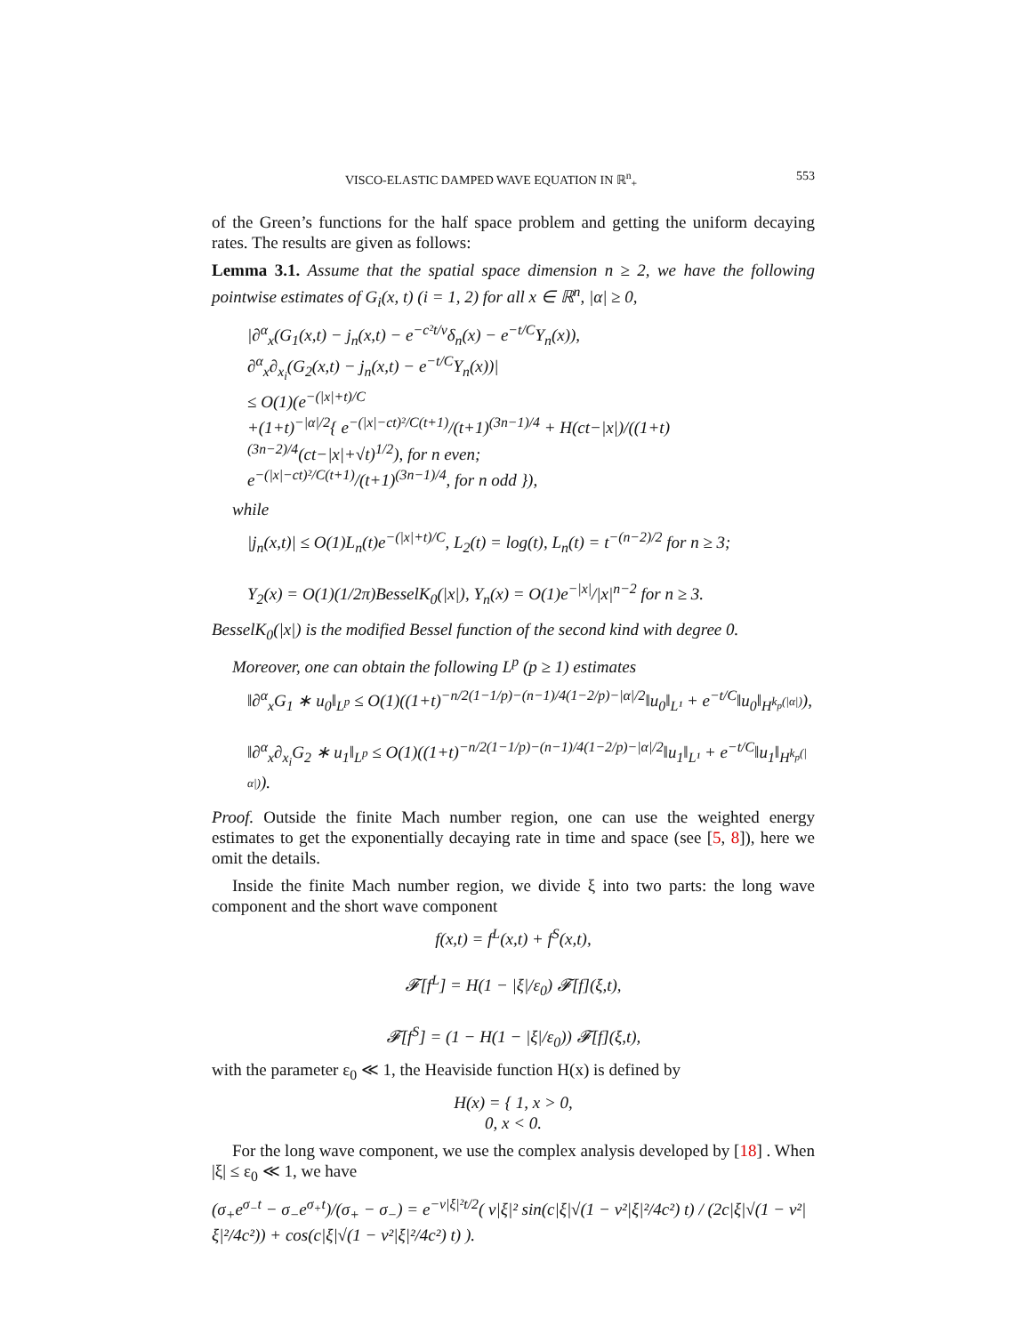VISCO-ELASTIC DAMPED WAVE EQUATION IN ℝ<sup>n</sup><sub>+</sub> 553
of the Green’s functions for the half space problem and getting the uniform decaying rates. The results are given as follows:
Lemma 3.1. Assume that the spatial space dimension n ≥ 2, we have the following pointwise estimates of G<sub>i</sub>(x, t) (i = 1, 2) for all x ∈ ℝ<sup>n</sup>, |α| ≥ 0,
|∂<sup>α</sup><sub>x</sub>(G<sub>1</sub>(x,t) − j<sub>n</sub>(x,t) − e<sup>−c²t/ν</sup>δ<sub>n</sub>(x) − e<sup>−t/C</sup>Y<sub>n</sub>(x)),
∂<sup>α</sup><sub>x</sub>∂<sub>x<sub>i</sub></sub>(G<sub>2</sub>(x,t) − j<sub>n</sub>(x,t) − e<sup>−t/C</sup>Y<sub>n</sub>(x))|
≤ O(1)(e<sup>−(|x|+t)/C</sup>
+(1+t)<sup>−|α|/2</sup>{ e<sup>−(|x|−ct)²/C(t+1)</sup>/(t+1)<sup>(3n−1)/4</sup> + H(ct−|x|)/((1+t)<sup>(3n−2)/4</sup>(ct−|x|+√t)<sup>1/2</sup>), for n even;
e<sup>−(|x|−ct)²/C(t+1)</sup>/(t+1)<sup>(3n−1)/4</sup>, for n odd }),
while
|j<sub>n</sub>(x,t)| ≤ O(1)L<sub>n</sub>(t)e<sup>−(|x|+t)/C</sup>, L<sub>2</sub>(t) = log(t), L<sub>n</sub>(t) = t<sup>−(n−2)/2</sup> for n ≥ 3;
Y<sub>2</sub>(x) = O(1)(1/2π)BesselK<sub>0</sub>(|x|), Y<sub>n</sub>(x) = O(1)e<sup>−|x|</sup>/|x|<sup>n−2</sup> for n ≥ 3.
BesselK<sub>0</sub>(|x|) is the modified Bessel function of the second kind with degree 0.
Moreover, one can obtain the following L<sup>p</sup> (p ≥ 1) estimates
‖∂<sup>α</sup><sub>x</sub>G<sub>1</sub> ∗ u<sub>0</sub>‖<sub>L<sup>p</sup></sub> ≤ O(1)((1+t)<sup>−n/2(1−1/p)−(n−1)/4(1−2/p)−|α|/2</sup>‖u<sub>0</sub>‖<sub>L¹</sub> + e<sup>−t/C</sup>‖u<sub>0</sub>‖<sub>H<sup>k<sub>p</sub>(|α|)</sup></sub>),
‖∂<sup>α</sup><sub>x</sub>∂<sub>x<sub>i</sub></sub>G<sub>2</sub> ∗ u<sub>1</sub>‖<sub>L<sup>p</sup></sub> ≤ O(1)((1+t)<sup>−n/2(1−1/p)−(n−1)/4(1−2/p)−|α|/2</sup>‖u<sub>1</sub>‖<sub>L¹</sub> + e<sup>−t/C</sup>‖u<sub>1</sub>‖<sub>H<sup>k<sub>p</sub>(|α|)</sup></sub>).
Proof. Outside the finite Mach number region, one can use the weighted energy estimates to get the exponentially decaying rate in time and space (see [5, 8]), here we omit the details.
Inside the finite Mach number region, we divide ξ into two parts: the long wave component and the short wave component
f(x,t) = f<sup>L</sup>(x,t) + f<sup>S</sup>(x,t),
𝓕[f<sup>L</sup>] = H(1 − |ξ|/ε<sub>0</sub>) 𝓕[f](ξ,t),
𝓕[f<sup>S</sup>] = (1 − H(1 − |ξ|/ε<sub>0</sub>)) 𝓕[f](ξ,t),
with the parameter ε<sub>0</sub> ≪ 1, the Heaviside function H(x) is defined by
H(x) = { 1, x > 0,
0, x < 0.
For the long wave component, we use the complex analysis developed by [18] . When |ξ| ≤ ε<sub>0</sub> ≪ 1, we have
(σ<sub>+</sub>e<sup>σ<sub>−</sub>t</sup> − σ<sub>−</sub>e<sup>σ<sub>+</sub>t</sup>)/(σ<sub>+</sub> − σ<sub>−</sub>) = e<sup>−ν|ξ|²t/2</sup>( ν|ξ|² sin(c|ξ|√(1 − ν²|ξ|²/4c²) t) / (2c|ξ|√(1 − ν²|ξ|²/4c²)) + cos(c|ξ|√(1 − ν²|ξ|²/4c²) t) ).